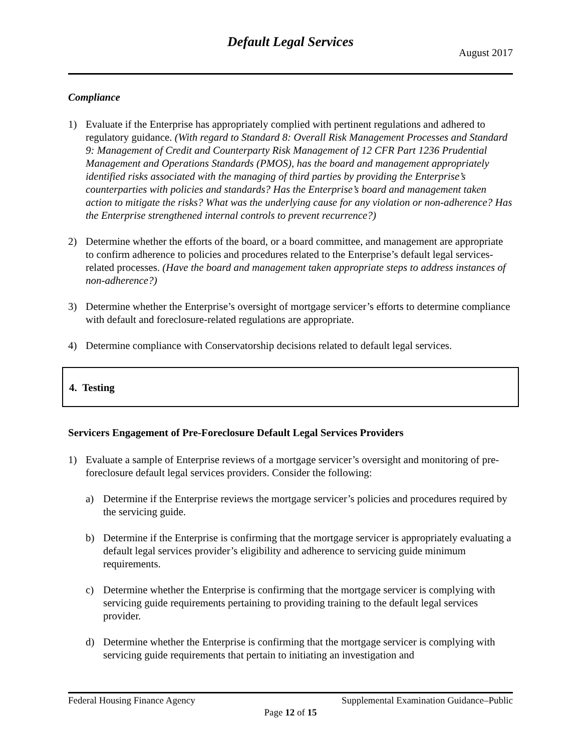Default Legal Services
August 2017
Compliance
1) Evaluate if the Enterprise has appropriately complied with pertinent regulations and adhered to regulatory guidance. (With regard to Standard 8: Overall Risk Management Processes and Standard 9: Management of Credit and Counterparty Risk Management of 12 CFR Part 1236 Prudential Management and Operations Standards (PMOS), has the board and management appropriately identified risks associated with the managing of third parties by providing the Enterprise’s counterparties with policies and standards? Has the Enterprise’s board and management taken action to mitigate the risks? What was the underlying cause for any violation or non-adherence? Has the Enterprise strengthened internal controls to prevent recurrence?)
2) Determine whether the efforts of the board, or a board committee, and management are appropriate to confirm adherence to policies and procedures related to the Enterprise’s default legal services-related processes. (Have the board and management taken appropriate steps to address instances of non-adherence?)
3) Determine whether the Enterprise’s oversight of mortgage servicer’s efforts to determine compliance with default and foreclosure-related regulations are appropriate.
4) Determine compliance with Conservatorship decisions related to default legal services.
4. Testing
Servicers Engagement of Pre-Foreclosure Default Legal Services Providers
1) Evaluate a sample of Enterprise reviews of a mortgage servicer’s oversight and monitoring of pre-foreclosure default legal services providers. Consider the following:
a) Determine if the Enterprise reviews the mortgage servicer’s policies and procedures required by the servicing guide.
b) Determine if the Enterprise is confirming that the mortgage servicer is appropriately evaluating a default legal services provider’s eligibility and adherence to servicing guide minimum requirements.
c) Determine whether the Enterprise is confirming that the mortgage servicer is complying with servicing guide requirements pertaining to providing training to the default legal services provider.
d) Determine whether the Enterprise is confirming that the mortgage servicer is complying with servicing guide requirements that pertain to initiating an investigation and
Federal Housing Finance Agency Supplemental Examination Guidance–Public
Page 12 of 15